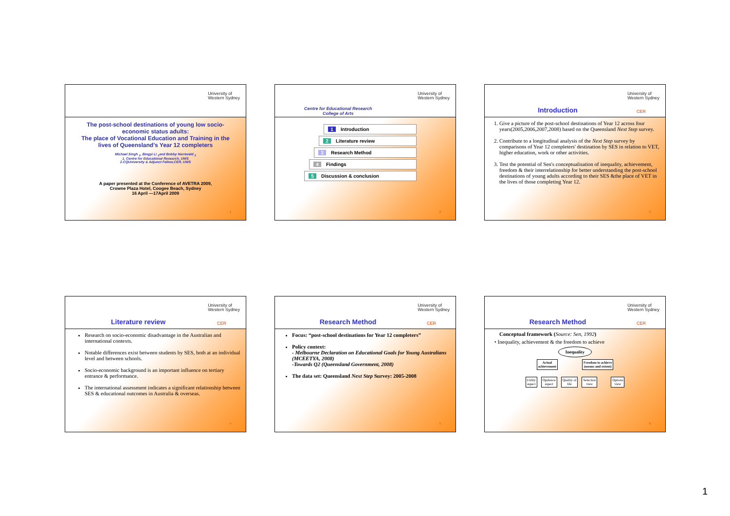University of
Western Sydney
The post-school destinations of young low socio-economic status adults:
The place of Vocational Education and Training in the lives of Queensland's Year 12 completers
Michael Singh <sub>1</sub>, Bingyi Li <sub>1</sub>and Bobby Harreveld <sub>2</sub>
1. Centre for Educational Research, UWS
2.CQUniversity & Adjunct Fellow,CER, UWS
A paper presented at the Conference of AVETRA 2009,
Crowne Plaza Hotel, Coogee Beach, Sydney
16 April —17April 2009
1
University of
Western Sydney
Centre for Educational Research
College of Arts
1 Introduction
2 Literature review
3 Research Method
4 Findings
5 Discussion & conclusion
2
University of
Western Sydney
Introduction CER
1. Give a picture of the post-school destinations of Year 12 across four years(2005,2006,2007,2008) based on the Queensland Next Step survey.
2. Contribute to a longitudinal analysis of the Next Step survey by comparisons of Year 12 completers' destination by SES in relation to VET, higher education, work or other activities.
3. Test the potential of Sen's conceptualisation of inequality, achievement, freedom & their interrelationship for better understanding the post-school destinations of young adults according to their SES &the place of VET in the lives of those completing Year 12.
3
University of
Western Sydney
Literature review CER
Research on socio-economic disadvantage in the Australian and international contexts.
Notable differences exist between students by SES, both at an individual level and between schools.
Socio-economic background is an important influence on tertiary entrance & performance.
The international assessment indicates a significant relationship between SES & educational outcomes in Australia & overseas.
4
University of
Western Sydney
Research Method CER
Focus: “post-school destinations for Year 12 completers”
Policy context:
- Melbourne Declaration on Educational Goals for Young Australians (MCEETYA, 2008)
-Towards Q2 (Queensland Government, 2008)
The data set: Queensland Next Step Survey: 2005-2008
5
University of
Western Sydney
Research Method CER
Conceptual framework (Source: Sen, 1992)
• Inequality, achievement & the freedom to achieve
Inequality
Actual
achievement Freedom to achieve
(means and extent)
Utility
aspect Opulence
aspect Quality of
life Selection
view Options
view
6
1